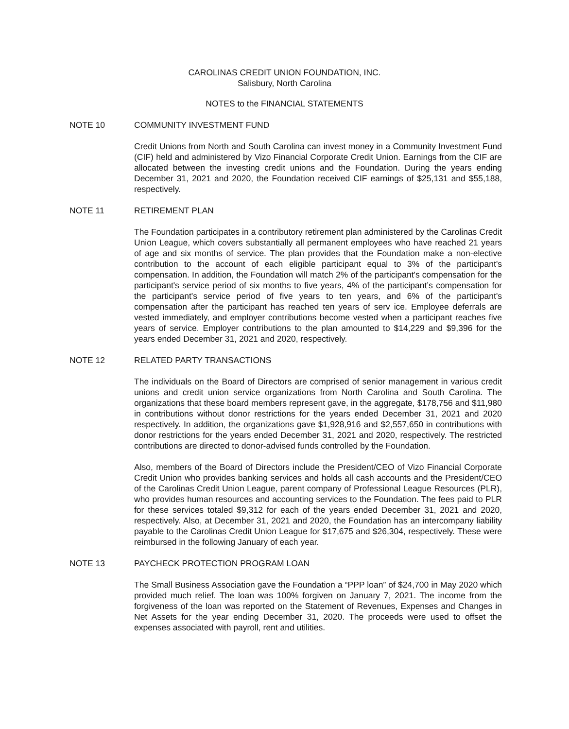CAROLINAS CREDIT UNION FOUNDATION, INC.
Salisbury, North Carolina
NOTES to the FINANCIAL STATEMENTS
NOTE 10 COMMUNITY INVESTMENT FUND
Credit Unions from North and South Carolina can invest money in a Community Investment Fund (CIF) held and administered by Vizo Financial Corporate Credit Union. Earnings from the CIF are allocated between the investing credit unions and the Foundation. During the years ending December 31, 2021 and 2020, the Foundation received CIF earnings of $25,131 and $55,188, respectively.
NOTE 11 RETIREMENT PLAN
The Foundation participates in a contributory retirement plan administered by the Carolinas Credit Union League, which covers substantially all permanent employees who have reached 21 years of age and six months of service. The plan provides that the Foundation make a non-elective contribution to the account of each eligible participant equal to 3% of the participant's compensation. In addition, the Foundation will match 2% of the participant's compensation for the participant's service period of six months to five years, 4% of the participant’s compensation for the participant's service period of five years to ten years, and 6% of the participant's compensation after the participant has reached ten years of serv ice. Employee deferrals are vested immediately, and employer contributions become vested when a participant reaches five years of service. Employer contributions to the plan amounted to $14,229 and $9,396 for the years ended December 31, 2021 and 2020, respectively.
NOTE 12 RELATED PARTY TRANSACTIONS
The individuals on the Board of Directors are comprised of senior management in various credit unions and credit union service organizations from North Carolina and South Carolina. The organizations that these board members represent gave, in the aggregate, $178,756 and $11,980 in contributions without donor restrictions for the years ended December 31, 2021 and 2020 respectively. In addition, the organizations gave $1,928,916 and $2,557,650 in contributions with donor restrictions for the years ended December 31, 2021 and 2020, respectively. The restricted contributions are directed to donor-advised funds controlled by the Foundation.
Also, members of the Board of Directors include the President/CEO of Vizo Financial Corporate Credit Union who provides banking services and holds all cash accounts and the President/CEO of the Carolinas Credit Union League, parent company of Professional League Resources (PLR), who provides human resources and accounting services to the Foundation. The fees paid to PLR for these services totaled $9,312 for each of the years ended December 31, 2021 and 2020, respectively. Also, at December 31, 2021 and 2020, the Foundation has an intercompany liability payable to the Carolinas Credit Union League for $17,675 and $26,304, respectively. These were reimbursed in the following January of each year.
NOTE 13 PAYCHECK PROTECTION PROGRAM LOAN
The Small Business Association gave the Foundation a “PPP loan” of $24,700 in May 2020 which provided much relief. The loan was 100% forgiven on January 7, 2021. The income from the forgiveness of the loan was reported on the Statement of Revenues, Expenses and Changes in Net Assets for the year ending December 31, 2020. The proceeds were used to offset the expenses associated with payroll, rent and utilities.